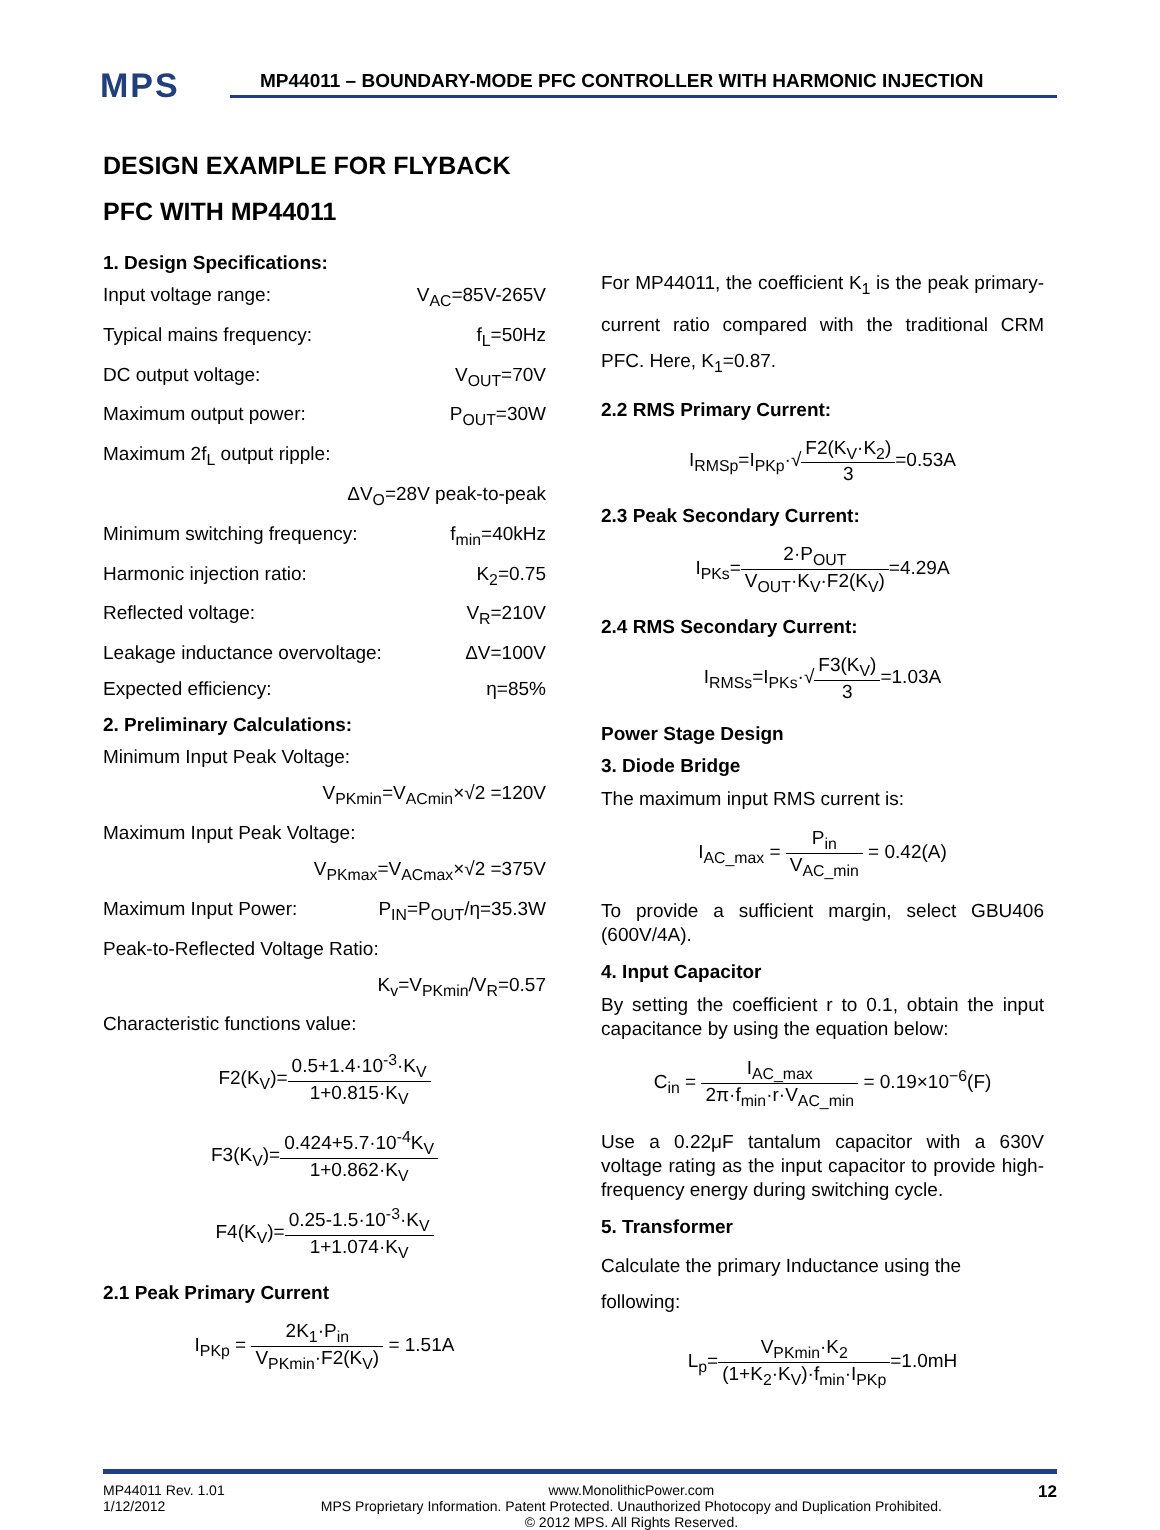MPS
MP44011 – BOUNDARY-MODE PFC CONTROLLER WITH HARMONIC INJECTION
DESIGN EXAMPLE FOR FLYBACK PFC WITH MP44011
1. Design Specifications:
Input voltage range: V<sub>AC</sub>=85V-265V
Typical mains frequency: f<sub>L</sub>=50Hz
DC output voltage: V<sub>OUT</sub>=70V
Maximum output power: P<sub>OUT</sub>=30W
Maximum 2f<sub>L</sub> output ripple:
ΔV<sub>O</sub>=28V peak-to-peak
Minimum switching frequency: f<sub>min</sub>=40kHz
Harmonic injection ratio: K<sub>2</sub>=0.75
Reflected voltage: V<sub>R</sub>=210V
Leakage inductance overvoltage: ΔV=100V
Expected efficiency: η=85%
2. Preliminary Calculations:
Minimum Input Peak Voltage:
V<sub>PKmin</sub>=V<sub>ACmin</sub>×√2 =120V
Maximum Input Peak Voltage:
V<sub>PKmax</sub>=V<sub>ACmax</sub>×√2 =375V
Maximum Input Power: P<sub>IN</sub>=P<sub>OUT</sub>/η=35.3W
Peak-to-Reflected Voltage Ratio:
K<sub>v</sub>=V<sub>PKmin</sub>/V<sub>R</sub>=0.57
Characteristic functions value:
F2(K<sub>V</sub>)=0.5+1.4·10<sup>-3</sup>·K<sub>V</sub> 1+0.815·K<sub>V</sub>
F3(K<sub>V</sub>)=0.424+5.7·10<sup>-4</sup>K<sub>V</sub> 1+0.862·K<sub>V</sub>
F4(K<sub>V</sub>)=0.25-1.5·10<sup>-3</sup>·K<sub>V</sub> 1+1.074·K<sub>V</sub>
2.1 Peak Primary Current
I<sub>PKp</sub> = 2K<sub>1</sub>·P<sub>in</sub> V<sub>PKmin</sub>·F2(K<sub>V</sub>) = 1.51A
For MP44011, the coefficient K<sub>1</sub> is the peak primary-current ratio compared with the traditional CRM PFC. Here, K<sub>1</sub>=0.87.
2.2 RMS Primary Current:
I<sub>RMSp</sub>=I<sub>PKp</sub>·√F2(K<sub>V</sub>·K<sub>2</sub>) 3=0.53A
2.3 Peak Secondary Current:
I<sub>PKs</sub>=2·P<sub>OUT</sub> V<sub>OUT</sub>·K<sub>V</sub>·F2(K<sub>V</sub>)=4.29A
2.4 RMS Secondary Current:
I<sub>RMSs</sub>=I<sub>PKs</sub>·√F3(K<sub>V</sub>) 3=1.03A
Power Stage Design
3. Diode Bridge
The maximum input RMS current is:
I<sub>AC_max</sub> = P<sub>in</sub> V<sub>AC_min</sub> = 0.42(A)
To provide a sufficient margin, select GBU406 (600V/4A).
4. Input Capacitor
By setting the coefficient r to 0.1, obtain the input capacitance by using the equation below:
C<sub>in</sub> = I<sub>AC_max</sub> 2π·f<sub>min</sub>·r·V<sub>AC_min</sub> = 0.19×10<sup>−6</sup>(F)
Use a 0.22μF tantalum capacitor with a 630V voltage rating as the input capacitor to provide high-frequency energy during switching cycle.
5. Transformer
Calculate the primary Inductance using the following:
L<sub>p</sub>=V<sub>PKmin</sub>·K<sub>2</sub> (1+K<sub>2</sub>·K<sub>V</sub>)·f<sub>min</sub>·I<sub>PKp</sub>=1.0mH
MP44011 Rev. 1.01
1/12/2012 www.MonolithicPower.com
MPS Proprietary Information. Patent Protected. Unauthorized Photocopy and Duplication Prohibited.
© 2012 MPS. All Rights Reserved. 12